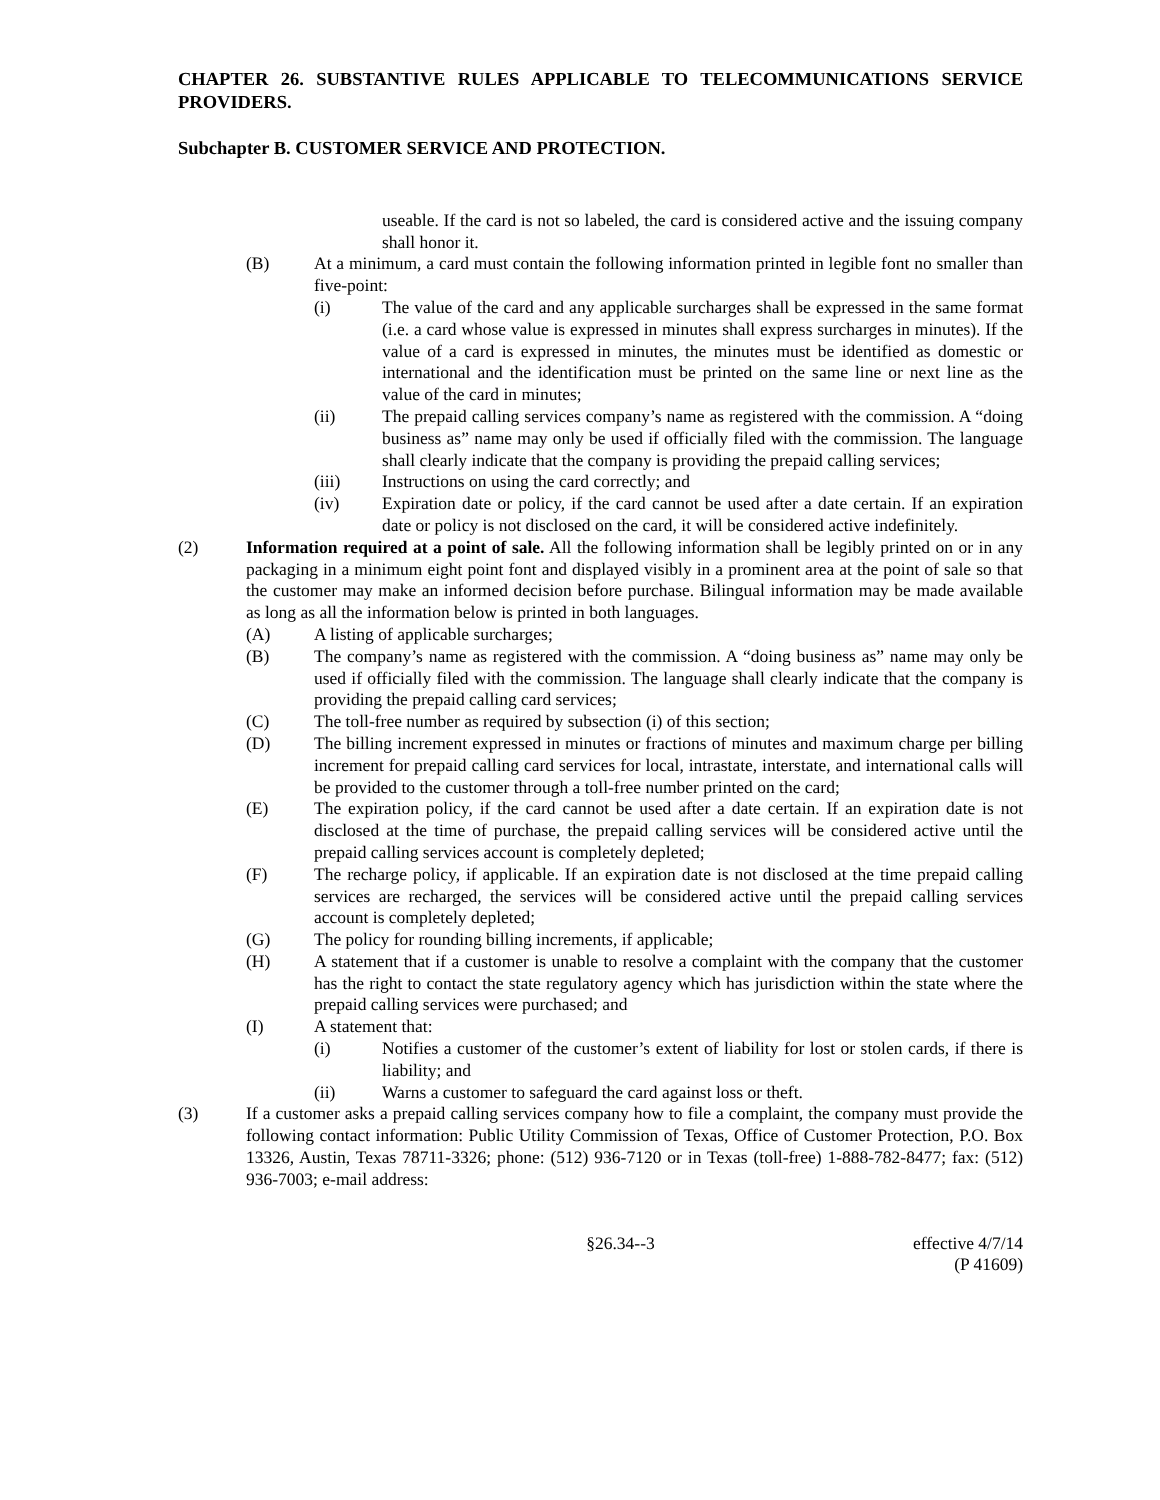CHAPTER 26. SUBSTANTIVE RULES APPLICABLE TO TELECOMMUNICATIONS SERVICE PROVIDERS.
Subchapter B. CUSTOMER SERVICE AND PROTECTION.
useable. If the card is not so labeled, the card is considered active and the issuing company shall honor it.
(B) At a minimum, a card must contain the following information printed in legible font no smaller than five-point:
(i) The value of the card and any applicable surcharges shall be expressed in the same format (i.e. a card whose value is expressed in minutes shall express surcharges in minutes). If the value of a card is expressed in minutes, the minutes must be identified as domestic or international and the identification must be printed on the same line or next line as the value of the card in minutes;
(ii) The prepaid calling services company’s name as registered with the commission. A “doing business as” name may only be used if officially filed with the commission. The language shall clearly indicate that the company is providing the prepaid calling services;
(iii) Instructions on using the card correctly; and
(iv) Expiration date or policy, if the card cannot be used after a date certain. If an expiration date or policy is not disclosed on the card, it will be considered active indefinitely.
(2) Information required at a point of sale. All the following information shall be legibly printed on or in any packaging in a minimum eight point font and displayed visibly in a prominent area at the point of sale so that the customer may make an informed decision before purchase. Bilingual information may be made available as long as all the information below is printed in both languages.
(A) A listing of applicable surcharges;
(B) The company’s name as registered with the commission. A “doing business as” name may only be used if officially filed with the commission. The language shall clearly indicate that the company is providing the prepaid calling card services;
(C) The toll-free number as required by subsection (i) of this section;
(D) The billing increment expressed in minutes or fractions of minutes and maximum charge per billing increment for prepaid calling card services for local, intrastate, interstate, and international calls will be provided to the customer through a toll-free number printed on the card;
(E) The expiration policy, if the card cannot be used after a date certain. If an expiration date is not disclosed at the time of purchase, the prepaid calling services will be considered active until the prepaid calling services account is completely depleted;
(F) The recharge policy, if applicable. If an expiration date is not disclosed at the time prepaid calling services are recharged, the services will be considered active until the prepaid calling services account is completely depleted;
(G) The policy for rounding billing increments, if applicable;
(H) A statement that if a customer is unable to resolve a complaint with the company that the customer has the right to contact the state regulatory agency which has jurisdiction within the state where the prepaid calling services were purchased; and
(I) A statement that:
(i) Notifies a customer of the customer’s extent of liability for lost or stolen cards, if there is liability; and
(ii) Warns a customer to safeguard the card against loss or theft.
(3) If a customer asks a prepaid calling services company how to file a complaint, the company must provide the following contact information: Public Utility Commission of Texas, Office of Customer Protection, P.O. Box 13326, Austin, Texas 78711-3326; phone: (512) 936-7120 or in Texas (toll-free) 1-888-782-8477; fax: (512) 936-7003; e-mail address:
§26.34--3 effective 4/7/14
(P 41609)